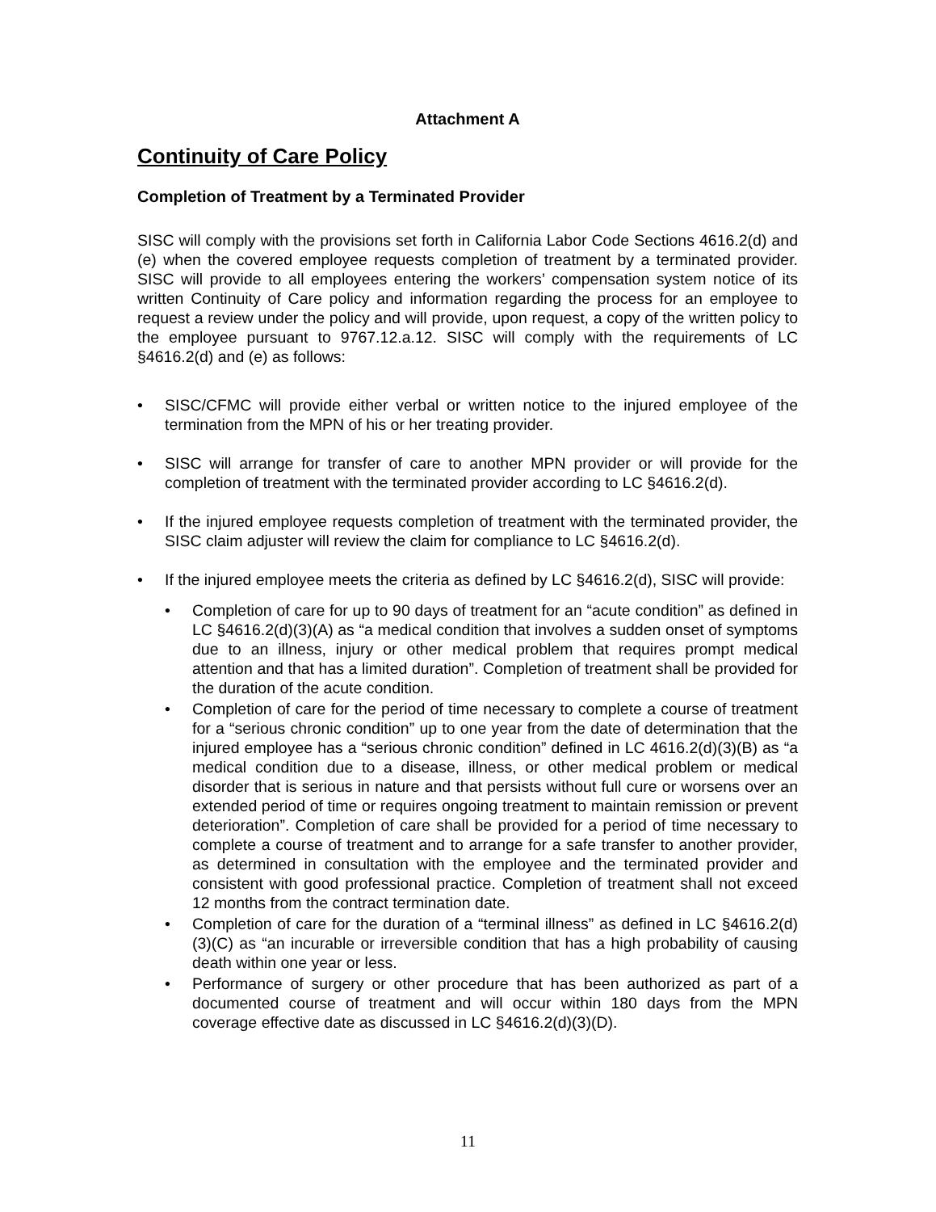Attachment A
Continuity of Care Policy
Completion of Treatment by a Terminated Provider
SISC will comply with the provisions set forth in California Labor Code Sections 4616.2(d) and (e) when the covered employee requests completion of treatment by a terminated provider. SISC will provide to all employees entering the workers’ compensation system notice of its written Continuity of Care policy and information regarding the process for an employee to request a review under the policy and will provide, upon request, a copy of the written policy to the employee pursuant to 9767.12.a.12. SISC will comply with the requirements of LC §4616.2(d) and (e) as follows:
• SISC/CFMC will provide either verbal or written notice to the injured employee of the termination from the MPN of his or her treating provider.
• SISC will arrange for transfer of care to another MPN provider or will provide for the completion of treatment with the terminated provider according to LC §4616.2(d).
• If the injured employee requests completion of treatment with the terminated provider, the SISC claim adjuster will review the claim for compliance to LC §4616.2(d).
• If the injured employee meets the criteria as defined by LC §4616.2(d), SISC will provide:
• Completion of care for up to 90 days of treatment for an “acute condition” as defined in LC §4616.2(d)(3)(A) as “a medical condition that involves a sudden onset of symptoms due to an illness, injury or other medical problem that requires prompt medical attention and that has a limited duration”. Completion of treatment shall be provided for the duration of the acute condition.
• Completion of care for the period of time necessary to complete a course of treatment for a “serious chronic condition” up to one year from the date of determination that the injured employee has a “serious chronic condition” defined in LC 4616.2(d)(3)(B) as “a medical condition due to a disease, illness, or other medical problem or medical disorder that is serious in nature and that persists without full cure or worsens over an extended period of time or requires ongoing treatment to maintain remission or prevent deterioration”. Completion of care shall be provided for a period of time necessary to complete a course of treatment and to arrange for a safe transfer to another provider, as determined in consultation with the employee and the terminated provider and consistent with good professional practice. Completion of treatment shall not exceed 12 months from the contract termination date.
• Completion of care for the duration of a “terminal illness” as defined in LC §4616.2(d)(3)(C) as “an incurable or irreversible condition that has a high probability of causing death within one year or less.
• Performance of surgery or other procedure that has been authorized as part of a documented course of treatment and will occur within 180 days from the MPN coverage effective date as discussed in LC §4616.2(d)(3)(D).
11